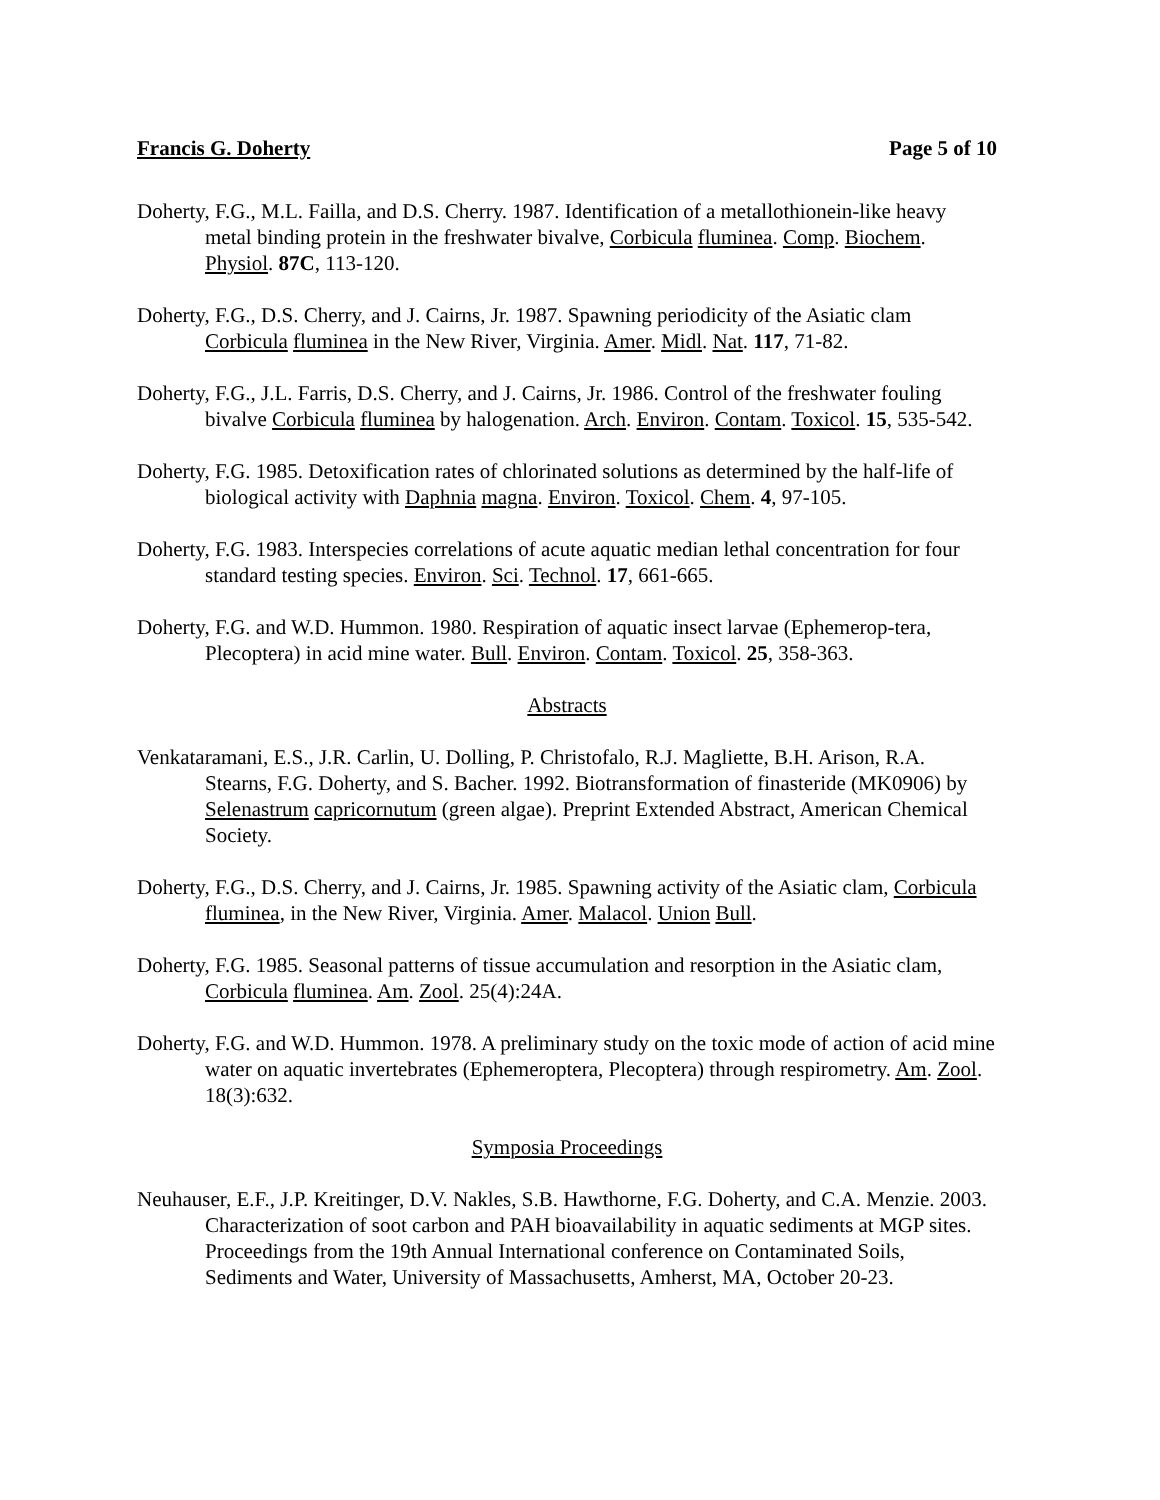Francis G. Doherty Page 5 of 10
Doherty, F.G., M.L. Failla, and D.S. Cherry. 1987. Identification of a metallothionein-like heavy metal binding protein in the freshwater bivalve, Corbicula fluminea. Comp. Biochem. Physiol. 87C, 113-120.
Doherty, F.G., D.S. Cherry, and J. Cairns, Jr. 1987. Spawning periodicity of the Asiatic clam Corbicula fluminea in the New River, Virginia. Amer. Midl. Nat. 117, 71-82.
Doherty, F.G., J.L. Farris, D.S. Cherry, and J. Cairns, Jr. 1986. Control of the freshwater fouling bivalve Corbicula fluminea by halogenation. Arch. Environ. Contam. Toxicol. 15, 535-542.
Doherty, F.G. 1985. Detoxification rates of chlorinated solutions as determined by the half-life of biological activity with Daphnia magna. Environ. Toxicol. Chem. 4, 97-105.
Doherty, F.G. 1983. Interspecies correlations of acute aquatic median lethal concentration for four standard testing species. Environ. Sci. Technol. 17, 661-665.
Doherty, F.G. and W.D. Hummon. 1980. Respiration of aquatic insect larvae (Ephemerop-tera, Plecoptera) in acid mine water. Bull. Environ. Contam. Toxicol. 25, 358-363.
Abstracts
Venkataramani, E.S., J.R. Carlin, U. Dolling, P. Christofalo, R.J. Magliette, B.H. Arison, R.A. Stearns, F.G. Doherty, and S. Bacher. 1992. Biotransformation of finasteride (MK0906) by Selenastrum capricornutum (green algae). Preprint Extended Abstract, American Chemical Society.
Doherty, F.G., D.S. Cherry, and J. Cairns, Jr. 1985. Spawning activity of the Asiatic clam, Corbicula fluminea, in the New River, Virginia. Amer. Malacol. Union Bull.
Doherty, F.G. 1985. Seasonal patterns of tissue accumulation and resorption in the Asiatic clam, Corbicula fluminea. Am. Zool. 25(4):24A.
Doherty, F.G. and W.D. Hummon. 1978. A preliminary study on the toxic mode of action of acid mine water on aquatic invertebrates (Ephemeroptera, Plecoptera) through respirometry. Am. Zool. 18(3):632.
Symposia Proceedings
Neuhauser, E.F., J.P. Kreitinger, D.V. Nakles, S.B. Hawthorne, F.G. Doherty, and C.A. Menzie. 2003. Characterization of soot carbon and PAH bioavailability in aquatic sediments at MGP sites. Proceedings from the 19th Annual International conference on Contaminated Soils, Sediments and Water, University of Massachusetts, Amherst, MA, October 20-23.